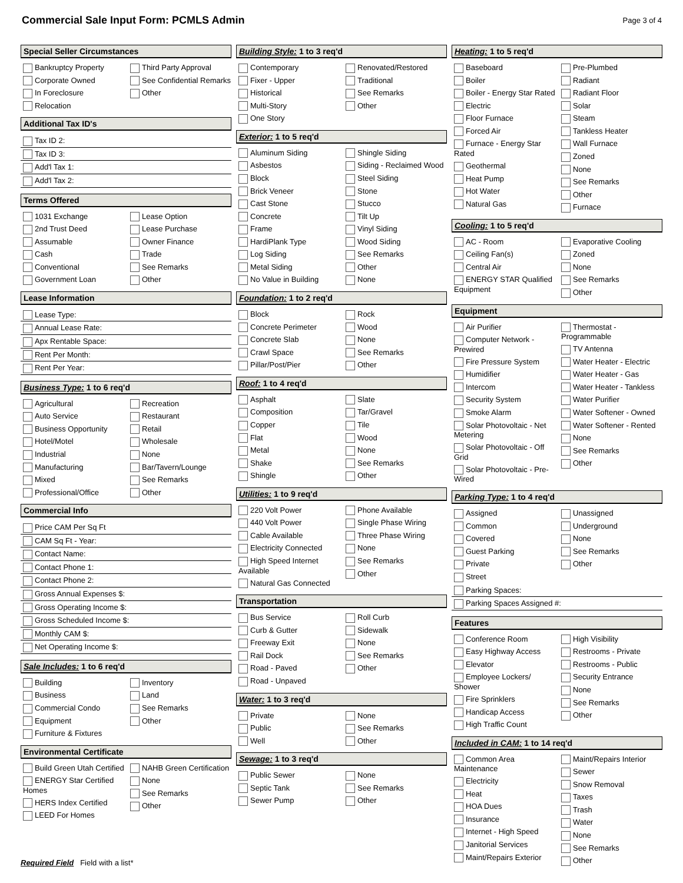Commercial Sale Input Form: PCMLS Admin
Page 3 of 4
Special Seller Circumstances
Bankruptcy Property
Corporate Owned
In Foreclosure
Relocation
Third Party Approval
See Confidential Remarks
Other
Additional Tax ID's
Tax ID 2:
Tax ID 3:
Add'l Tax 1:
Add'l Tax 2:
Terms Offered
1031 Exchange
2nd Trust Deed
Assumable
Cash
Conventional
Government Loan
Lease Option
Lease Purchase
Owner Finance
Trade
See Remarks
Other
Lease Information
Lease Type:
Annual Lease Rate:
Apx Rentable Space:
Rent Per Month:
Rent Per Year:
Business Type: 1 to 6 req'd
Agricultural
Auto Service
Business Opportunity
Hotel/Motel
Industrial
Manufacturing
Mixed
Professional/Office
Recreation
Restaurant
Retail
Wholesale
None
Bar/Tavern/Lounge
See Remarks
Other
Commercial Info
Price CAM Per Sq Ft
CAM Sq Ft - Year:
Contact Name:
Contact Phone 1:
Contact Phone 2:
Gross Annual Expenses $:
Gross Operating Income $:
Gross Scheduled Income $:
Monthly CAM $:
Net Operating Income $:
Sale Includes: 1 to 6 req'd
Building
Business
Commercial Condo
Equipment
Furniture & Fixtures
Inventory
Land
See Remarks
Other
Environmental Certificate
Build Green Utah Certified
ENERGY Star Certified Homes
HERS Index Certified
LEED For Homes
NAHB Green Certification
None
See Remarks
Other
Building Style: 1 to 3 req'd
Contemporary
Fixer - Upper
Historical
Multi-Story
One Story
Renovated/Restored
Traditional
See Remarks
Other
Exterior: 1 to 5 req'd
Aluminum Siding
Asbestos
Block
Brick Veneer
Cast Stone
Concrete
Frame
HardiPlank Type
Log Siding
Metal Siding
No Value in Building
Shingle Siding
Siding - Reclaimed Wood
Steel Siding
Stone
Stucco
Tilt Up
Vinyl Siding
Wood Siding
See Remarks
Other
None
Foundation: 1 to 2 req'd
Block
Concrete Perimeter
Concrete Slab
Crawl Space
Pillar/Post/Pier
Rock
Wood
None
See Remarks
Other
Roof: 1 to 4 req'd
Asphalt
Composition
Copper
Flat
Metal
Shake
Shingle
Slate
Tar/Gravel
Tile
Wood
None
See Remarks
Other
Utilities: 1 to 9 req'd
220 Volt Power
440 Volt Power
Cable Available
Electricity Connected
High Speed Internet Available
Natural Gas Connected
Phone Available
Single Phase Wiring
Three Phase Wiring
None
See Remarks
Other
Transportation
Bus Service
Curb & Gutter
Freeway Exit
Rail Dock
Road - Paved
Road - Unpaved
Roll Curb
Sidewalk
None
See Remarks
Other
Water: 1 to 3 req'd
Private
Public
Well
None
See Remarks
Other
Sewage: 1 to 3 req'd
Public Sewer
Septic Tank
Sewer Pump
None
See Remarks
Other
Heating: 1 to 5 req'd
Baseboard
Boiler
Boiler - Energy Star Rated
Electric
Floor Furnace
Forced Air
Furnace - Energy Star Rated
Geothermal
Heat Pump
Hot Water
Natural Gas
Pre-Plumbed
Radiant
Radiant Floor
Solar
Steam
Tankless Heater
Wall Furnace
Zoned
None
See Remarks
Other
Furnace
Cooling: 1 to 5 req'd
AC - Room
Ceiling Fan(s)
Central Air
ENERGY STAR Qualified Equipment
Evaporative Cooling
Zoned
None
See Remarks
Other
Equipment
Air Purifier
Computer Network - Prewired
Fire Pressure System
Humidifier
Intercom
Security System
Smoke Alarm
Solar Photovoltaic - Net Metering
Solar Photovoltaic - Off Grid
Solar Photovoltaic - Pre-Wired
Thermostat - Programmable
TV Antenna
Water Heater - Electric
Water Heater - Gas
Water Heater - Tankless
Water Purifier
Water Softener - Owned
Water Softener - Rented
None
See Remarks
Other
Parking Type: 1 to 4 req'd
Assigned
Common
Covered
Guest Parking
Private
Street
Unassigned
Underground
None
See Remarks
Other
Parking Spaces:
Parking Spaces Assigned #:
Features
Conference Room
Easy Highway Access
Elevator
Employee Lockers/ Shower
Fire Sprinklers
Handicap Access
High Traffic Count
High Visibility
Restrooms - Private
Restrooms - Public
Security Entrance
None
See Remarks
Other
Included in CAM: 1 to 14 req'd
Common Area Maintenance
Electricity
Heat
HOA Dues
Insurance
Internet - High Speed
Janitorial Services
Maint/Repairs Exterior
Maint/Repairs Interior
Sewer
Snow Removal
Taxes
Trash
Water
None
See Remarks
Other
Required Field Field with a list*